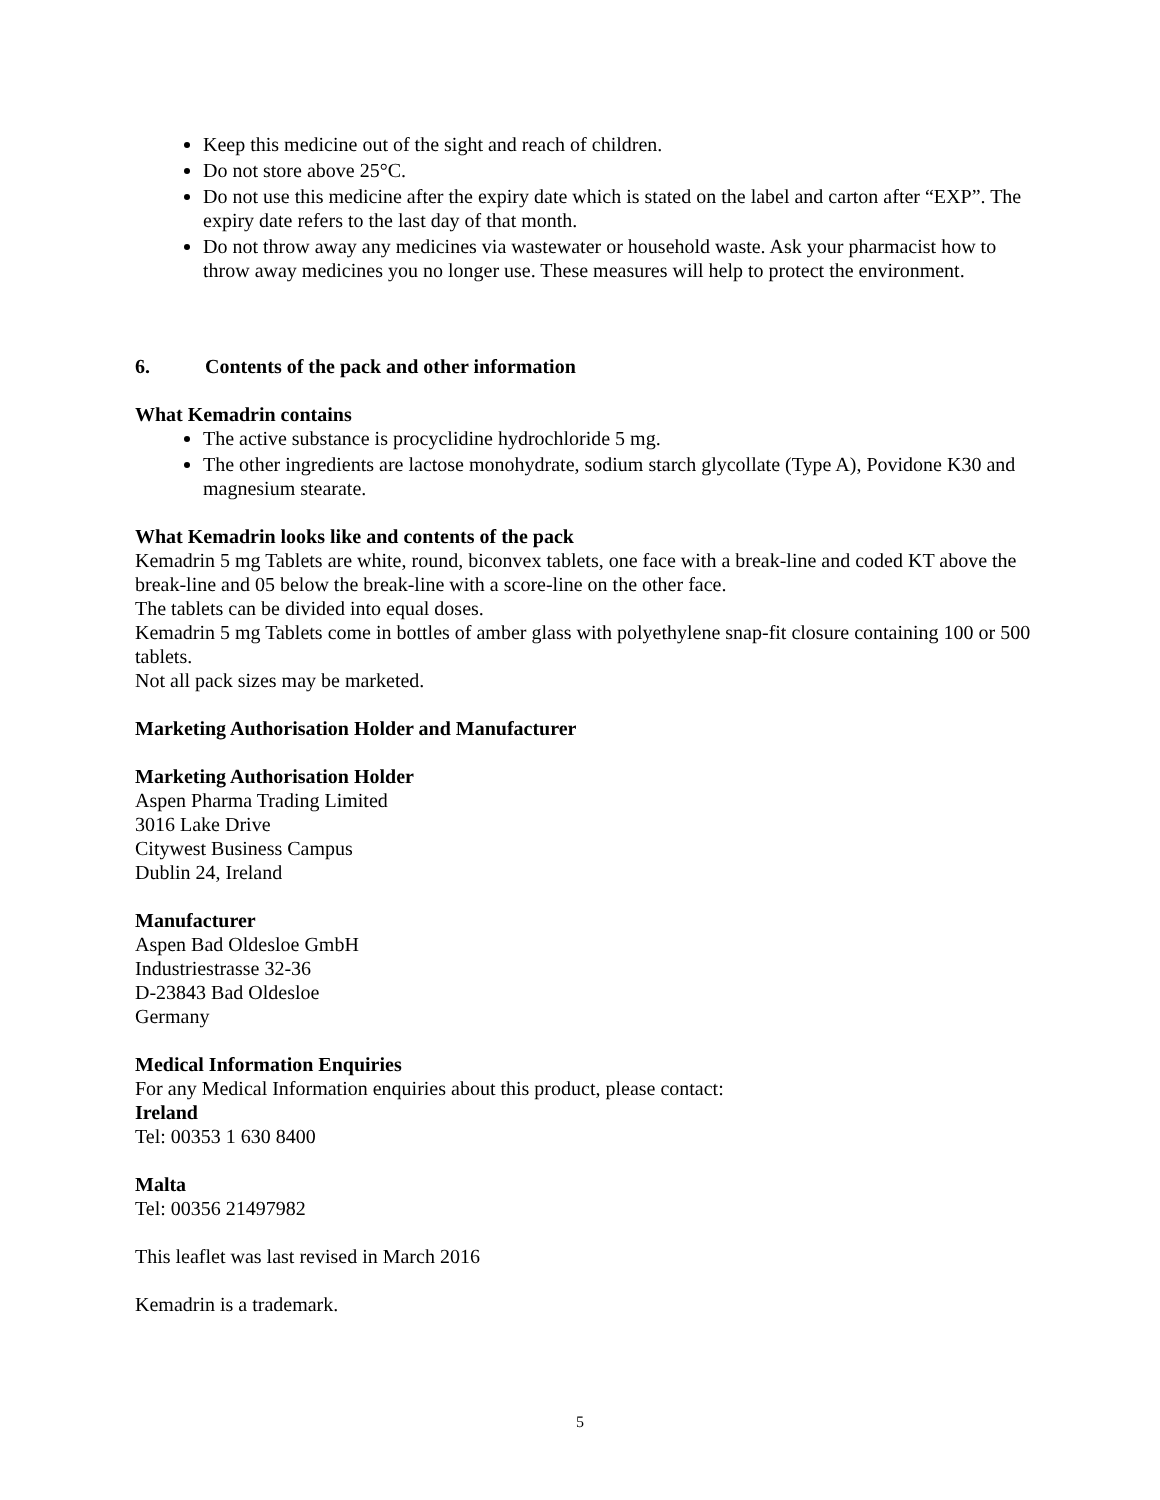Keep this medicine out of the sight and reach of children.
Do not store above 25°C.
Do not use this medicine after the expiry date which is stated on the label and carton after “EXP”. The expiry date refers to the last day of that month.
Do not throw away any medicines via wastewater or household waste. Ask your pharmacist how to throw away medicines you no longer use. These measures will help to protect the environment.
6. Contents of the pack and other information
What Kemadrin contains
The active substance is procyclidine hydrochloride 5 mg.
The other ingredients are lactose monohydrate, sodium starch glycollate (Type A), Povidone K30 and magnesium stearate.
What Kemadrin looks like and contents of the pack
Kemadrin 5 mg Tablets are white, round, biconvex tablets, one face with a break-line and coded KT above the break-line and 05 below the break-line with a score-line on the other face.
The tablets can be divided into equal doses.
Kemadrin 5 mg Tablets come in bottles of amber glass with polyethylene snap-fit closure containing 100 or 500 tablets.
Not all pack sizes may be marketed.
Marketing Authorisation Holder and Manufacturer
Marketing Authorisation Holder
Aspen Pharma Trading Limited
3016 Lake Drive
Citywest Business Campus
Dublin 24, Ireland
Manufacturer
Aspen Bad Oldesloe GmbH
Industriestrasse 32-36
D-23843 Bad Oldesloe
Germany
Medical Information Enquiries
For any Medical Information enquiries about this product, please contact:
Ireland
Tel: 00353 1 630 8400
Malta
Tel: 00356 21497982
This leaflet was last revised in March 2016
Kemadrin is a trademark.
5